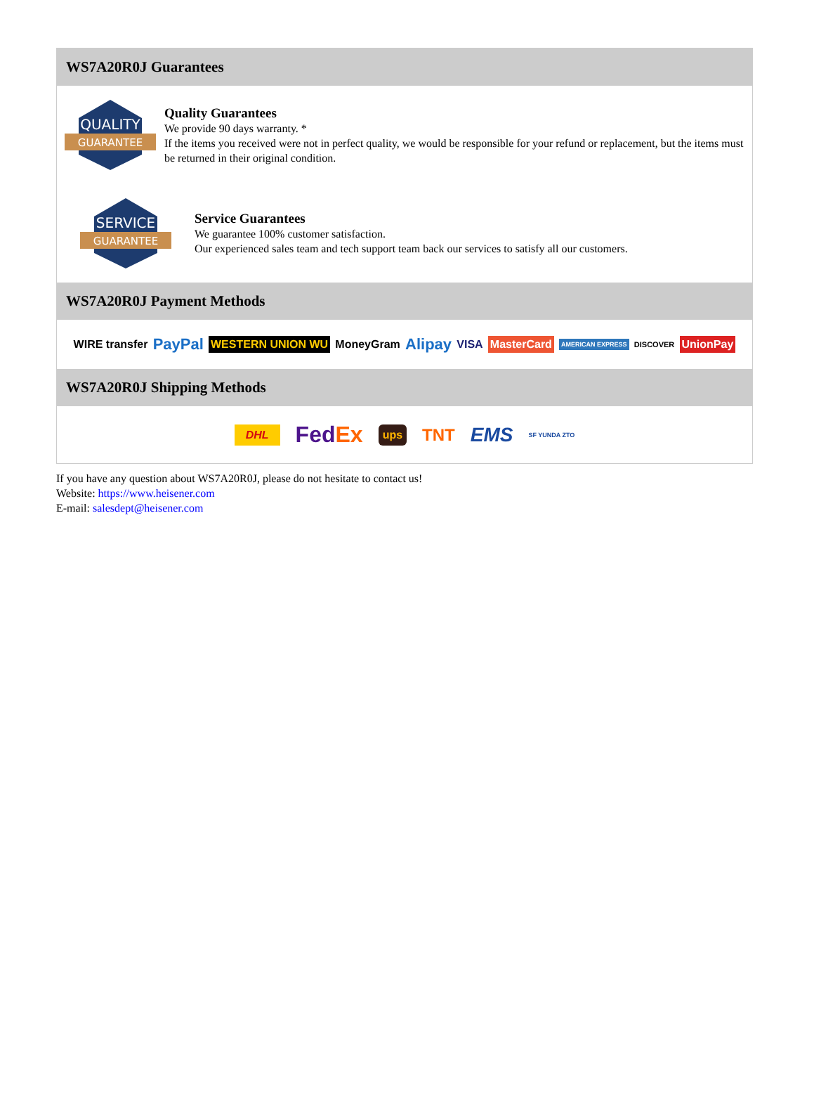WS7A20R0J Guarantees
QUALITY
GUARANTEE
Quality Guarantees
We provide 90 days warranty. *
If the items you received were not in perfect quality, we would be responsible for your refund or replacement, but the items must be returned in their original condition.
SERVICE
GUARANTEE
Service Guarantees
We guarantee 100% customer satisfaction.
Our experienced sales team and tech support team back our services to satisfy all our customers.
WS7A20R0J Payment Methods
WIRE transfer PayPal WESTERN UNION WU MoneyGram Alipay VISA MasterCard AMERICAN EXPRESS DISCOVER UnionPay
WS7A20R0J Shipping Methods
DHL Fed Ex ups TNT EMS SF YUNDA ZTO
If you have any question about WS7A20R0J, please do not hesitate to contact us!
Website: https://www.heisener.com
E-mail: salesdept@heisener.com